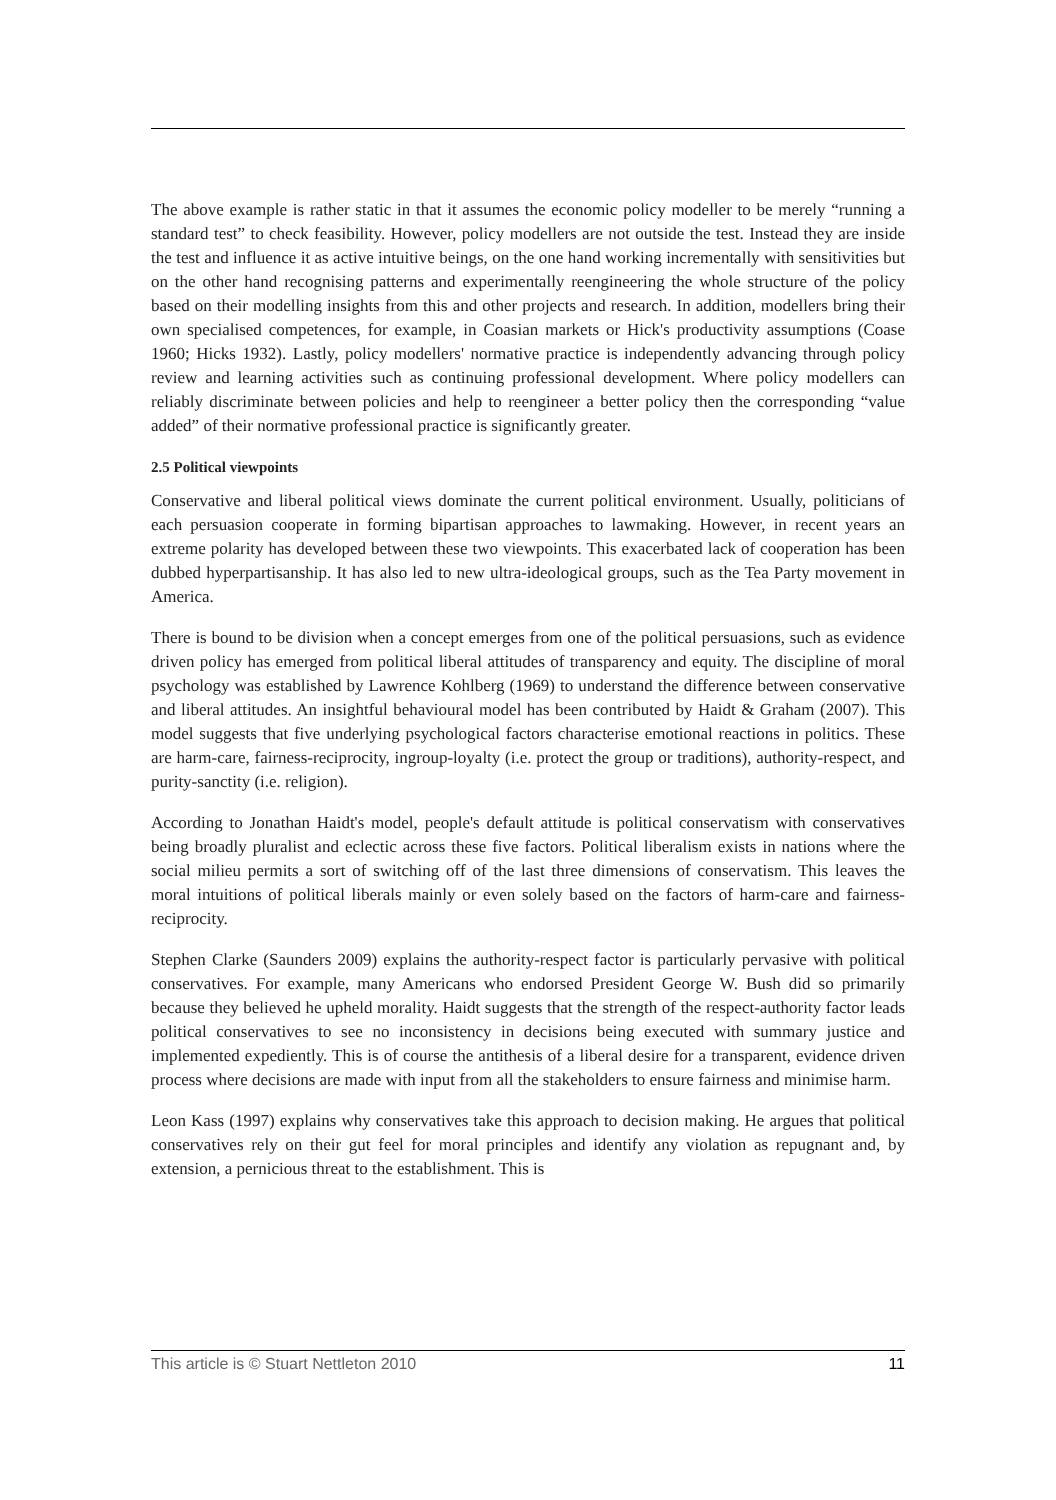The above example is rather static in that it assumes the economic policy modeller to be merely “running a standard test” to check feasibility. However, policy modellers are not outside the test. Instead they are inside the test and influence it as active intuitive beings, on the one hand working incrementally with sensitivities but on the other hand recognising patterns and experimentally reengineering the whole structure of the policy based on their modelling insights from this and other projects and research. In addition, modellers bring their own specialised competences, for example, in Coasian markets or Hick's productivity assumptions (Coase 1960; Hicks 1932). Lastly, policy modellers' normative practice is independently advancing through policy review and learning activities such as continuing professional development. Where policy modellers can reliably discriminate between policies and help to reengineer a better policy then the corresponding “value added” of their normative professional practice is significantly greater.
2.5 Political viewpoints
Conservative and liberal political views dominate the current political environment. Usually, politicians of each persuasion cooperate in forming bipartisan approaches to lawmaking. However, in recent years an extreme polarity has developed between these two viewpoints. This exacerbated lack of cooperation has been dubbed hyperpartisanship. It has also led to new ultra-ideological groups, such as the Tea Party movement in America.
There is bound to be division when a concept emerges from one of the political persuasions, such as evidence driven policy has emerged from political liberal attitudes of transparency and equity. The discipline of moral psychology was established by Lawrence Kohlberg (1969) to understand the difference between conservative and liberal attitudes. An insightful behavioural model has been contributed by Haidt & Graham (2007). This model suggests that five underlying psychological factors characterise emotional reactions in politics. These are harm-care, fairness-reciprocity, ingroup-loyalty (i.e. protect the group or traditions), authority-respect, and purity-sanctity (i.e. religion).
According to Jonathan Haidt's model, people's default attitude is political conservatism with conservatives being broadly pluralist and eclectic across these five factors. Political liberalism exists in nations where the social milieu permits a sort of switching off of the last three dimensions of conservatism. This leaves the moral intuitions of political liberals mainly or even solely based on the factors of harm-care and fairness-reciprocity.
Stephen Clarke (Saunders 2009) explains the authority-respect factor is particularly pervasive with political conservatives. For example, many Americans who endorsed President George W. Bush did so primarily because they believed he upheld morality. Haidt suggests that the strength of the respect-authority factor leads political conservatives to see no inconsistency in decisions being executed with summary justice and implemented expediently. This is of course the antithesis of a liberal desire for a transparent, evidence driven process where decisions are made with input from all the stakeholders to ensure fairness and minimise harm.
Leon Kass (1997) explains why conservatives take this approach to decision making. He argues that political conservatives rely on their gut feel for moral principles and identify any violation as repugnant and, by extension, a pernicious threat to the establishment. This is
This article is © Stuart Nettleton 2010 11